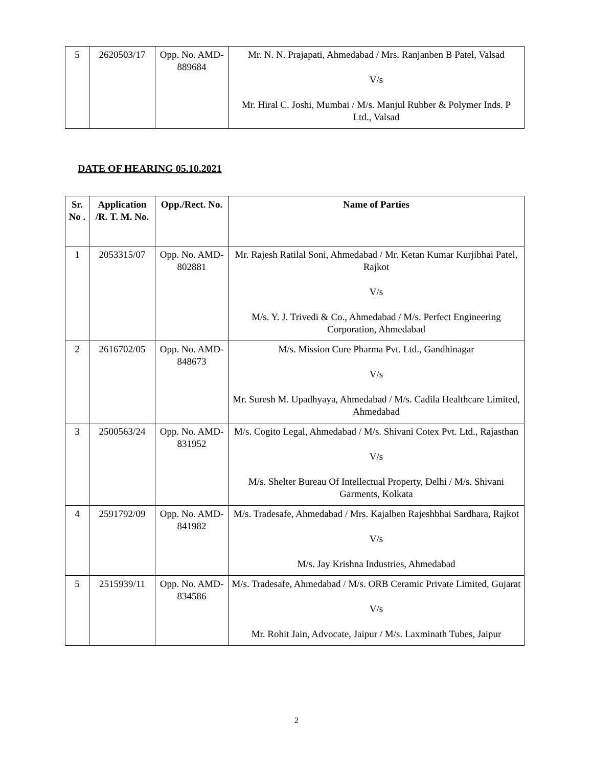| 5 | 2620503/17 | Opp. No. AMD-889684 | Mr. N. N. Prajapati, Ahmedabad / Mrs. Ranjanben B Patel, Valsad V/s Mr. Hiral C. Joshi, Mumbai / M/s. Manjul Rubber & Polymer Inds. P Ltd., Valsad |
DATE OF HEARING 05.10.2021
| Sr. No . | Application /R. T. M. No. | Opp./Rect. No. | Name of Parties |
| --- | --- | --- | --- |
| 1 | 2053315/07 | Opp. No. AMD-802881 | Mr. Rajesh Ratilal Soni, Ahmedabad / Mr. Ketan Kumar Kurjibhai Patel, Rajkot V/s M/s. Y. J. Trivedi & Co., Ahmedabad / M/s. Perfect Engineering Corporation, Ahmedabad |
| 2 | 2616702/05 | Opp. No. AMD-848673 | M/s. Mission Cure Pharma Pvt. Ltd., Gandhinagar V/s Mr. Suresh M. Upadhyaya, Ahmedabad / M/s. Cadila Healthcare Limited, Ahmedabad |
| 3 | 2500563/24 | Opp. No. AMD-831952 | M/s. Cogito Legal, Ahmedabad / M/s. Shivani Cotex Pvt. Ltd., Rajasthan V/s M/s. Shelter Bureau Of Intellectual Property, Delhi / M/s. Shivani Garments, Kolkata |
| 4 | 2591792/09 | Opp. No. AMD-841982 | M/s. Tradesafe, Ahmedabad / Mrs. Kajalben Rajeshbhai Sardhara, Rajkot V/s M/s. Jay Krishna Industries, Ahmedabad |
| 5 | 2515939/11 | Opp. No. AMD-834586 | M/s. Tradesafe, Ahmedabad / M/s. ORB Ceramic Private Limited, Gujarat V/s Mr. Rohit Jain, Advocate, Jaipur / M/s. Laxminath Tubes, Jaipur |
2